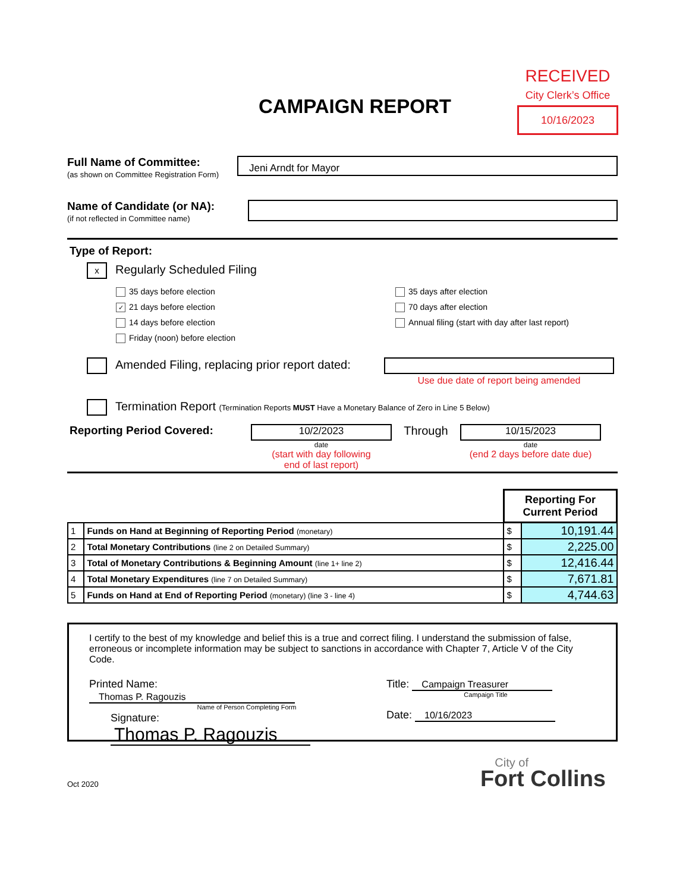RECEIVED
City Clerk’s Office
10/16/2023
CAMPAIGN REPORT
Full Name of Committee:
(as shown on Committee Registration Form)
Jeni Arndt for Mayor
Name of Candidate (or NA):
(if not reflected in Committee name)
Type of Report:
x Regularly Scheduled Filing
35 days before election
✓ 21 days before election
14 days before election
Friday (noon) before election
35 days after election
70 days after election
Annual filing (start with day after last report)
Amended Filing, replacing prior report dated:
Use due date of report being amended
Termination Report (Termination Reports MUST Have a Monetary Balance of Zero in Line 5 Below)
Reporting Period Covered:
10/2/2023
date
(start with day following
end of last report)
Through
10/15/2023
date
(end 2 days before date due)
| | | Reporting For Current Period | |
| 1 | Funds on Hand at Beginning of Reporting Period (monetary) | $ | 10,191.44 |
| 2 | Total Monetary Contributions (line 2 on Detailed Summary) | $ | 2,225.00 |
| 3 | Total of Monetary Contributions & Beginning Amount (line 1+ line 2) | $ | 12,416.44 |
| 4 | Total Monetary Expenditures (line 7 on Detailed Summary) | $ | 7,671.81 |
| 5 | Funds on Hand at End of Reporting Period (monetary) (line 3 - line 4) | $ | 4,744.63 |
I certify to the best of my knowledge and belief this is a true and correct filing. I understand the submission of false, erroneous or incomplete information may be subject to sanctions in accordance with Chapter 7, Article V of the City Code.
Printed Name: Thomas P. Ragouzis
Name of Person Completing Form
Signature: Thomas P. Ragouzis
Title: Campaign Treasurer
Campaign Title
Date: 10/16/2023
Oct 2020
City of
Fort Collins